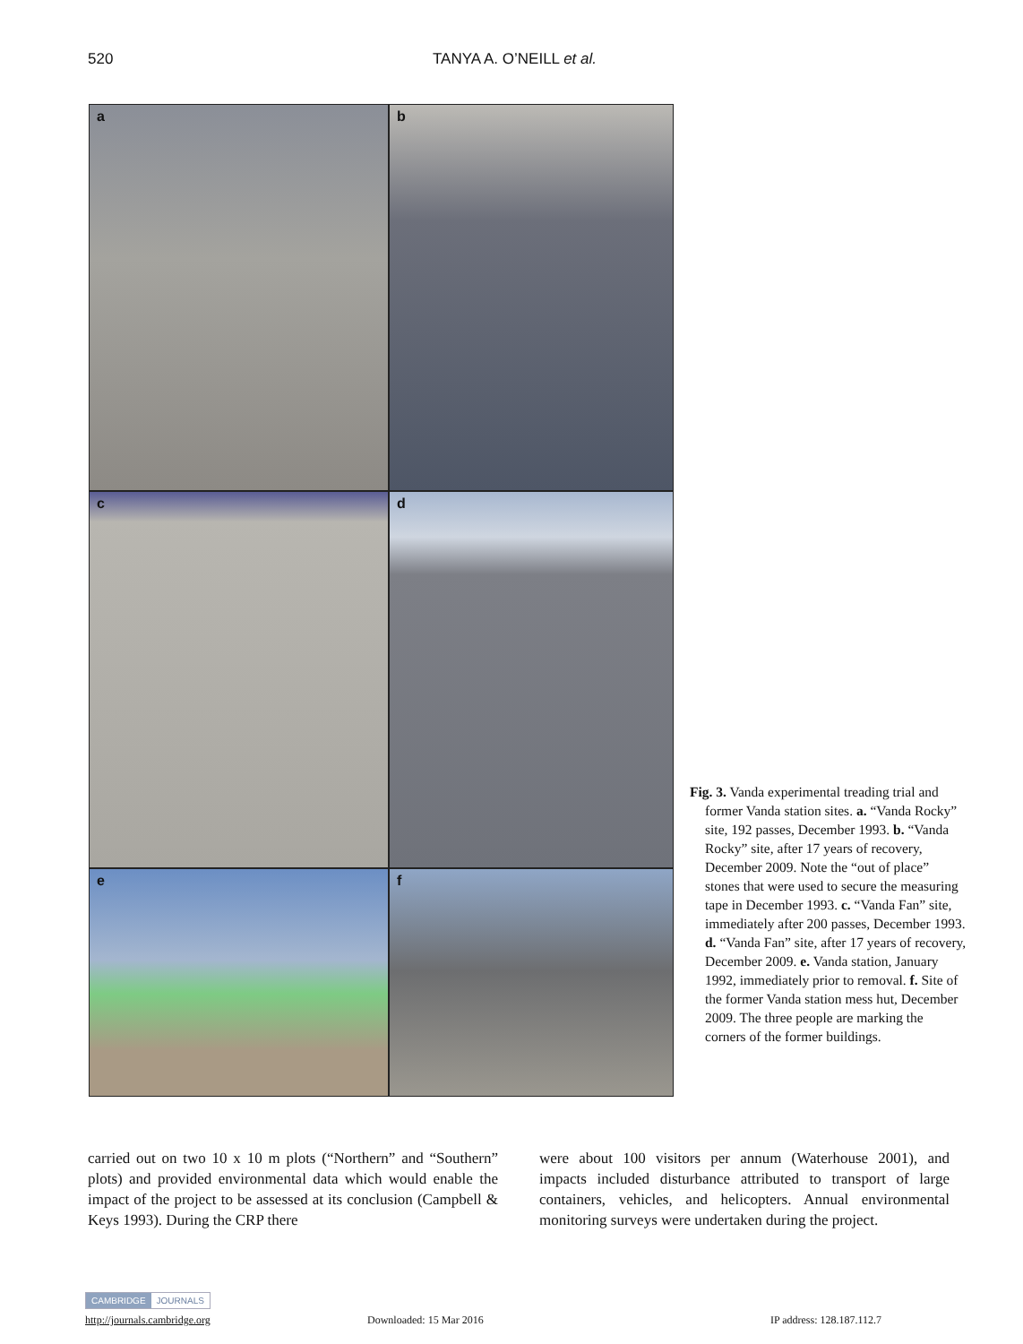520 TANYA A. O’NEILL et al.
a
b
c
d
e
f
Fig. 3. Vanda experimental treading trial and former Vanda station sites. a. “Vanda Rocky” site, 192 passes, December 1993. b. “Vanda Rocky” site, after 17 years of recovery, December 2009. Note the “out of place” stones that were used to secure the measuring tape in December 1993. c. “Vanda Fan” site, immediately after 200 passes, December 1993. d. “Vanda Fan” site, after 17 years of recovery, December 2009. e. Vanda station, January 1992, immediately prior to removal. f. Site of the former Vanda station mess hut, December 2009. The three people are marking the corners of the former buildings.
carried out on two 10 x 10 m plots (“Northern” and “Southern” plots) and provided environmental data which would enable the impact of the project to be assessed at its conclusion (Campbell & Keys 1993). During the CRP there
were about 100 visitors per annum (Waterhouse 2001), and impacts included disturbance attributed to transport of large containers, vehicles, and helicopters. Annual environmental monitoring surveys were undertaken during the project.
CAMBRIDGE JOURNALS
http://journals.cambridge.org Downloaded: 15 Mar 2016 IP address: 128.187.112.7